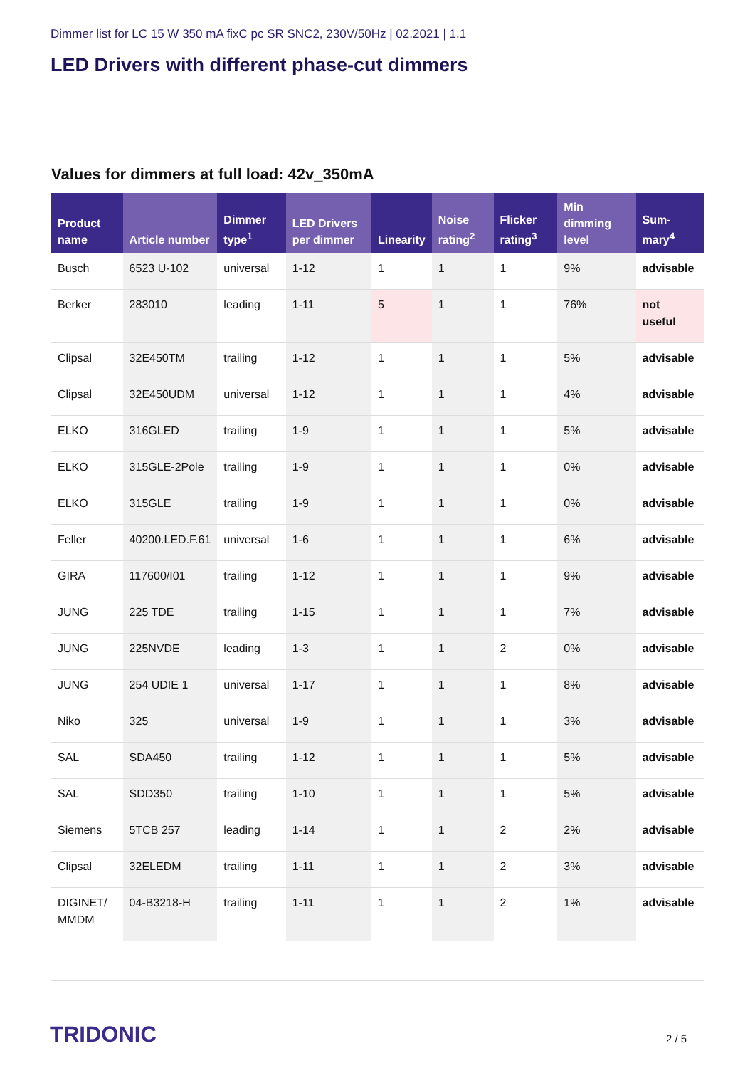Dimmer list for LC 15 W 350 mA fixC pc SR SNC2, 230V/50Hz | 02.2021 | 1.1
LED Drivers with different phase-cut dimmers
Values for dimmers at full load: 42v_350mA
| Product name | Article number | Dimmer type<sup>1</sup> | LED Drivers per dimmer | Linearity | Noise rating<sup>2</sup> | Flicker rating<sup>3</sup> | Min dimming level | Sum-mary<sup>4</sup> |
| --- | --- | --- | --- | --- | --- | --- | --- | --- |
| Busch | 6523 U-102 | universal | 1-12 | 1 | 1 | 1 | 9% | advisable |
| Berker | 283010 | leading | 1-11 | 5 | 1 | 1 | 76% | not useful |
| Clipsal | 32E450TM | trailing | 1-12 | 1 | 1 | 1 | 5% | advisable |
| Clipsal | 32E450UDM | universal | 1-12 | 1 | 1 | 1 | 4% | advisable |
| ELKO | 316GLED | trailing | 1-9 | 1 | 1 | 1 | 5% | advisable |
| ELKO | 315GLE-2Pole | trailing | 1-9 | 1 | 1 | 1 | 0% | advisable |
| ELKO | 315GLE | trailing | 1-9 | 1 | 1 | 1 | 0% | advisable |
| Feller | 40200.LED.F.61 | universal | 1-6 | 1 | 1 | 1 | 6% | advisable |
| GIRA | 117600/I01 | trailing | 1-12 | 1 | 1 | 1 | 9% | advisable |
| JUNG | 225 TDE | trailing | 1-15 | 1 | 1 | 1 | 7% | advisable |
| JUNG | 225NVDE | leading | 1-3 | 1 | 1 | 2 | 0% | advisable |
| JUNG | 254 UDIE 1 | universal | 1-17 | 1 | 1 | 1 | 8% | advisable |
| Niko | 325 | universal | 1-9 | 1 | 1 | 1 | 3% | advisable |
| SAL | SDA450 | trailing | 1-12 | 1 | 1 | 1 | 5% | advisable |
| SAL | SDD350 | trailing | 1-10 | 1 | 1 | 1 | 5% | advisable |
| Siemens | 5TCB 257 | leading | 1-14 | 1 | 1 | 2 | 2% | advisable |
| Clipsal | 32ELEDM | trailing | 1-11 | 1 | 1 | 2 | 3% | advisable |
| DIGINET/ MMDM | 04-B3218-H | trailing | 1-11 | 1 | 1 | 2 | 1% | advisable |
TRIDONIC 2 / 5